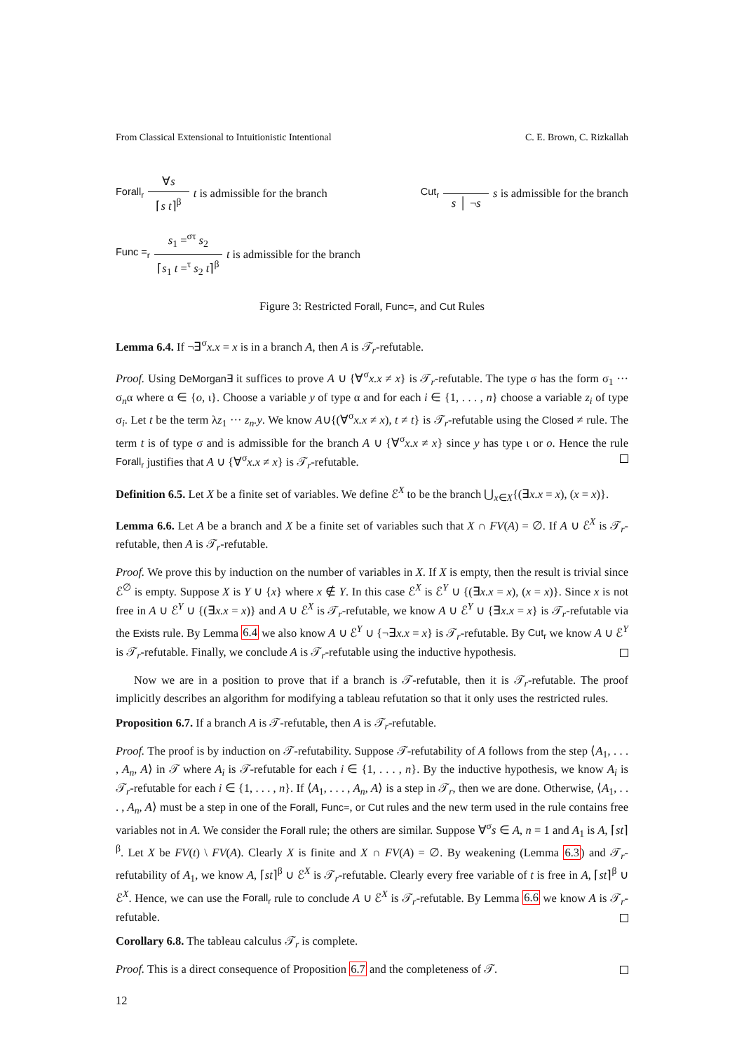From Classical Extensional to Intuitionistic Intentional C. E. Brown, C. Rizkallah
Forall<sub>r</sub> ∀s ⌈s t⌉<sup>β</sup> t is admissible for the branch
Cut<sub>r</sub> s │ ¬s s is admissible for the branch
Func =<sub>r</sub> s<sub>1</sub> =<sup>στ</sup> s<sub>2</sub> ⌈s<sub>1</sub> t =<sup>τ</sup> s<sub>2</sub> t⌉<sup>β</sup> t is admissible for the branch
Figure 3: Restricted Forall, Func=, and Cut Rules
Lemma 6.4. If ¬∃<sup>σ</sup>x.x = x is in a branch A, then A is 𝒯<sub>r</sub>-refutable.
Proof. Using DeMorgan∃ it suffices to prove A ∪ {∀<sup>σ</sup>x.x ≠ x} is 𝒯<sub>r</sub>-refutable. The type σ has the form σ<sub>1</sub> ··· σ<sub>n</sub>α where α ∈ {o, ι}. Choose a variable y of type α and for each i ∈ {1, . . . , n} choose a variable z<sub>i</sub> of type σ<sub>i</sub>. Let t be the term λz<sub>1</sub> ··· z<sub>n</sub>.y. We know A∪{(∀<sup>σ</sup>x.x ≠ x), t ≠ t} is 𝒯<sub>r</sub>-refutable using the Closed ≠ rule. The term t is of type σ and is admissible for the branch A ∪ {∀<sup>σ</sup>x.x ≠ x} since y has type ι or o. Hence the rule Forall<sub>r</sub> justifies that A ∪ {∀<sup>σ</sup>x.x ≠ x} is 𝒯<sub>r</sub>-refutable.
Definition 6.5. Let X be a finite set of variables. We define ℰ<sup>X</sup> to be the branch ⋃<sub>x∈X</sub>{(∃x.x = x), (x = x)}.
Lemma 6.6. Let A be a branch and X be a finite set of variables such that X ∩ FV(A) = ∅. If A ∪ ℰ<sup>X</sup> is 𝒯<sub>r</sub>-refutable, then A is 𝒯<sub>r</sub>-refutable.
Proof. We prove this by induction on the number of variables in X. If X is empty, then the result is trivial since ℰ<sup>∅</sup> is empty. Suppose X is Y ∪ {x} where x ∉ Y. In this case ℰ<sup>X</sup> is ℰ<sup>Y</sup> ∪ {(∃x.x = x), (x = x)}. Since x is not free in A ∪ ℰ<sup>Y</sup> ∪ {(∃x.x = x)} and A ∪ ℰ<sup>X</sup> is 𝒯<sub>r</sub>-refutable, we know A ∪ ℰ<sup>Y</sup> ∪ {∃x.x = x} is 𝒯<sub>r</sub>-refutable via the Exists rule. By Lemma 6.4 we also know A ∪ ℰ<sup>Y</sup> ∪ {¬∃x.x = x} is 𝒯<sub>r</sub>-refutable. By Cut<sub>r</sub> we know A ∪ ℰ<sup>Y</sup> is 𝒯<sub>r</sub>-refutable. Finally, we conclude A is 𝒯<sub>r</sub>-refutable using the inductive hypothesis.
Now we are in a position to prove that if a branch is 𝒯-refutable, then it is 𝒯<sub>r</sub>-refutable. The proof implicitly describes an algorithm for modifying a tableau refutation so that it only uses the restricted rules.
Proposition 6.7. If a branch A is 𝒯-refutable, then A is 𝒯<sub>r</sub>-refutable.
Proof. The proof is by induction on 𝒯-refutability. Suppose 𝒯-refutability of A follows from the step ⟨A<sub>1</sub>, . . . , A<sub>n</sub>, A⟩ in 𝒯 where A<sub>i</sub> is 𝒯-refutable for each i ∈ {1, . . . , n}. By the inductive hypothesis, we know A<sub>i</sub> is 𝒯<sub>r</sub>-refutable for each i ∈ {1, . . . , n}. If ⟨A<sub>1</sub>, . . . , A<sub>n</sub>, A⟩ is a step in 𝒯<sub>r</sub>, then we are done. Otherwise, ⟨A<sub>1</sub>, . . . , A<sub>n</sub>, A⟩ must be a step in one of the Forall, Func=, or Cut rules and the new term used in the rule contains free variables not in A. We consider the Forall rule; the others are similar. Suppose ∀<sup>σ</sup>s ∈ A, n = 1 and A<sub>1</sub> is A, ⌈st⌉<sup>β</sup>. Let X be FV(t) \ FV(A). Clearly X is finite and X ∩ FV(A) = ∅. By weakening (Lemma 6.3) and 𝒯<sub>r</sub>-refutability of A<sub>1</sub>, we know A, ⌈st⌉<sup>β</sup> ∪ ℰ<sup>X</sup> is 𝒯<sub>r</sub>-refutable. Clearly every free variable of t is free in A, ⌈st⌉<sup>β</sup> ∪ ℰ<sup>X</sup>. Hence, we can use the Forall<sub>r</sub> rule to conclude A ∪ ℰ<sup>X</sup> is 𝒯<sub>r</sub>-refutable. By Lemma 6.6 we know A is 𝒯<sub>r</sub>-refutable.
Corollary 6.8. The tableau calculus 𝒯<sub>r</sub> is complete.
Proof. This is a direct consequence of Proposition 6.7 and the completeness of 𝒯.
12